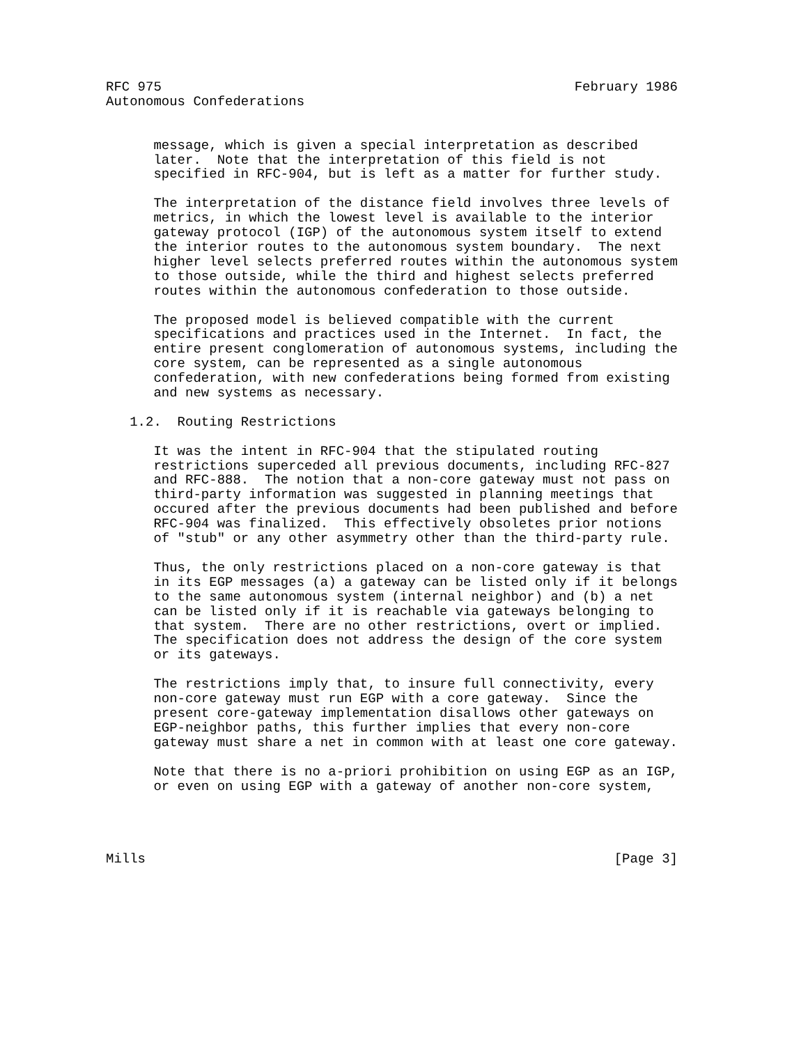RFC 975                                                    February 1986
Autonomous Confederations


      message, which is given a special interpretation as described
      later.  Note that the interpretation of this field is not
      specified in RFC-904, but is left as a matter for further study.

      The interpretation of the distance field involves three levels of
      metrics, in which the lowest level is available to the interior
      gateway protocol (IGP) of the autonomous system itself to extend
      the interior routes to the autonomous system boundary.  The next
      higher level selects preferred routes within the autonomous system
      to those outside, while the third and highest selects preferred
      routes within the autonomous confederation to those outside.

      The proposed model is believed compatible with the current
      specifications and practices used in the Internet.  In fact, the
      entire present conglomeration of autonomous systems, including the
      core system, can be represented as a single autonomous
      confederation, with new confederations being formed from existing
      and new systems as necessary.

   1.2.  Routing Restrictions

      It was the intent in RFC-904 that the stipulated routing
      restrictions superceded all previous documents, including RFC-827
      and RFC-888.  The notion that a non-core gateway must not pass on
      third-party information was suggested in planning meetings that
      occured after the previous documents had been published and before
      RFC-904 was finalized.  This effectively obsoletes prior notions
      of "stub" or any other asymmetry other than the third-party rule.

      Thus, the only restrictions placed on a non-core gateway is that
      in its EGP messages (a) a gateway can be listed only if it belongs
      to the same autonomous system (internal neighbor) and (b) a net
      can be listed only if it is reachable via gateways belonging to
      that system.  There are no other restrictions, overt or implied.
      The specification does not address the design of the core system
      or its gateways.

      The restrictions imply that, to insure full connectivity, every
      non-core gateway must run EGP with a core gateway.  Since the
      present core-gateway implementation disallows other gateways on
      EGP-neighbor paths, this further implies that every non-core
      gateway must share a net in common with at least one core gateway.

      Note that there is no a-priori prohibition on using EGP as an IGP,
      or even on using EGP with a gateway of another non-core system,




Mills                                                           [Page 3]